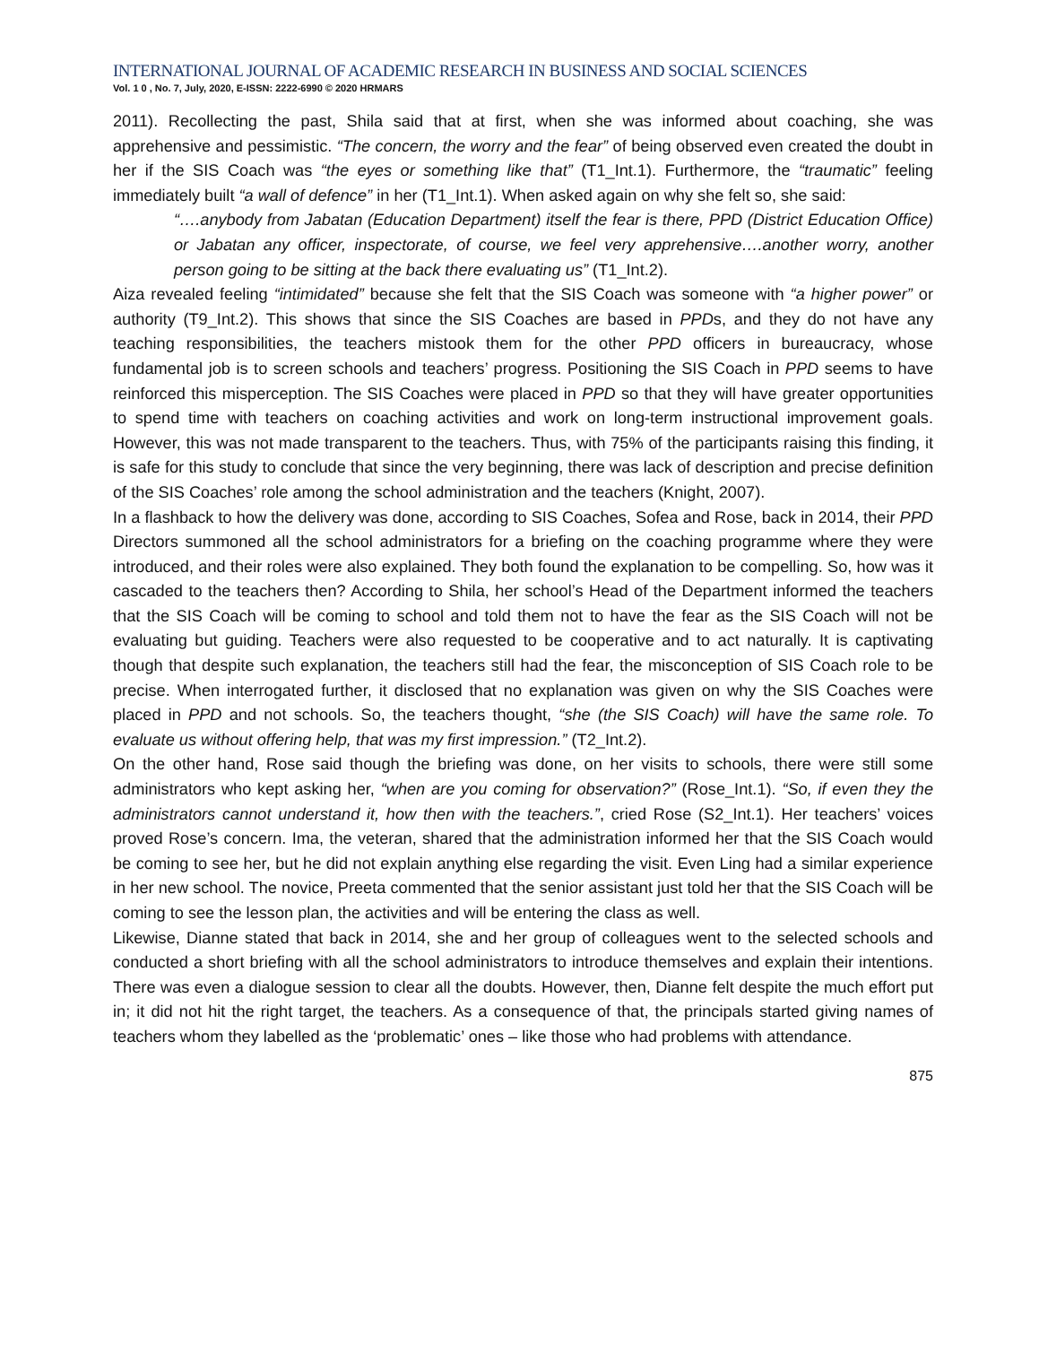INTERNATIONAL JOURNAL OF ACADEMIC RESEARCH IN BUSINESS AND SOCIAL SCIENCES
Vol. 1 0 , No. 7, July, 2020, E-ISSN: 2222-6990 © 2020 HRMARS
2011). Recollecting the past, Shila said that at first, when she was informed about coaching, she was apprehensive and pessimistic. “The concern, the worry and the fear” of being observed even created the doubt in her if the SIS Coach was “the eyes or something like that” (T1_Int.1). Furthermore, the “traumatic” feeling immediately built “a wall of defence” in her (T1_Int.1). When asked again on why she felt so, she said:
“….anybody from Jabatan (Education Department) itself the fear is there, PPD (District Education Office) or Jabatan any officer, inspectorate, of course, we feel very apprehensive….another worry, another person going to be sitting at the back there evaluating us” (T1_Int.2).
Aiza revealed feeling “intimidated” because she felt that the SIS Coach was someone with “a higher power” or authority (T9_Int.2). This shows that since the SIS Coaches are based in PPDs, and they do not have any teaching responsibilities, the teachers mistook them for the other PPD officers in bureaucracy, whose fundamental job is to screen schools and teachers’ progress. Positioning the SIS Coach in PPD seems to have reinforced this misperception. The SIS Coaches were placed in PPD so that they will have greater opportunities to spend time with teachers on coaching activities and work on long-term instructional improvement goals. However, this was not made transparent to the teachers. Thus, with 75% of the participants raising this finding, it is safe for this study to conclude that since the very beginning, there was lack of description and precise definition of the SIS Coaches’ role among the school administration and the teachers (Knight, 2007).
In a flashback to how the delivery was done, according to SIS Coaches, Sofea and Rose, back in 2014, their PPD Directors summoned all the school administrators for a briefing on the coaching programme where they were introduced, and their roles were also explained. They both found the explanation to be compelling. So, how was it cascaded to the teachers then? According to Shila, her school’s Head of the Department informed the teachers that the SIS Coach will be coming to school and told them not to have the fear as the SIS Coach will not be evaluating but guiding. Teachers were also requested to be cooperative and to act naturally. It is captivating though that despite such explanation, the teachers still had the fear, the misconception of SIS Coach role to be precise. When interrogated further, it disclosed that no explanation was given on why the SIS Coaches were placed in PPD and not schools. So, the teachers thought, “she (the SIS Coach) will have the same role. To evaluate us without offering help, that was my first impression.” (T2_Int.2).
On the other hand, Rose said though the briefing was done, on her visits to schools, there were still some administrators who kept asking her, “when are you coming for observation?” (Rose_Int.1). “So, if even they the administrators cannot understand it, how then with the teachers.”, cried Rose (S2_Int.1). Her teachers’ voices proved Rose’s concern. Ima, the veteran, shared that the administration informed her that the SIS Coach would be coming to see her, but he did not explain anything else regarding the visit. Even Ling had a similar experience in her new school. The novice, Preeta commented that the senior assistant just told her that the SIS Coach will be coming to see the lesson plan, the activities and will be entering the class as well.
Likewise, Dianne stated that back in 2014, she and her group of colleagues went to the selected schools and conducted a short briefing with all the school administrators to introduce themselves and explain their intentions. There was even a dialogue session to clear all the doubts. However, then, Dianne felt despite the much effort put in; it did not hit the right target, the teachers. As a consequence of that, the principals started giving names of teachers whom they labelled as the ‘problematic’ ones – like those who had problems with attendance.
875